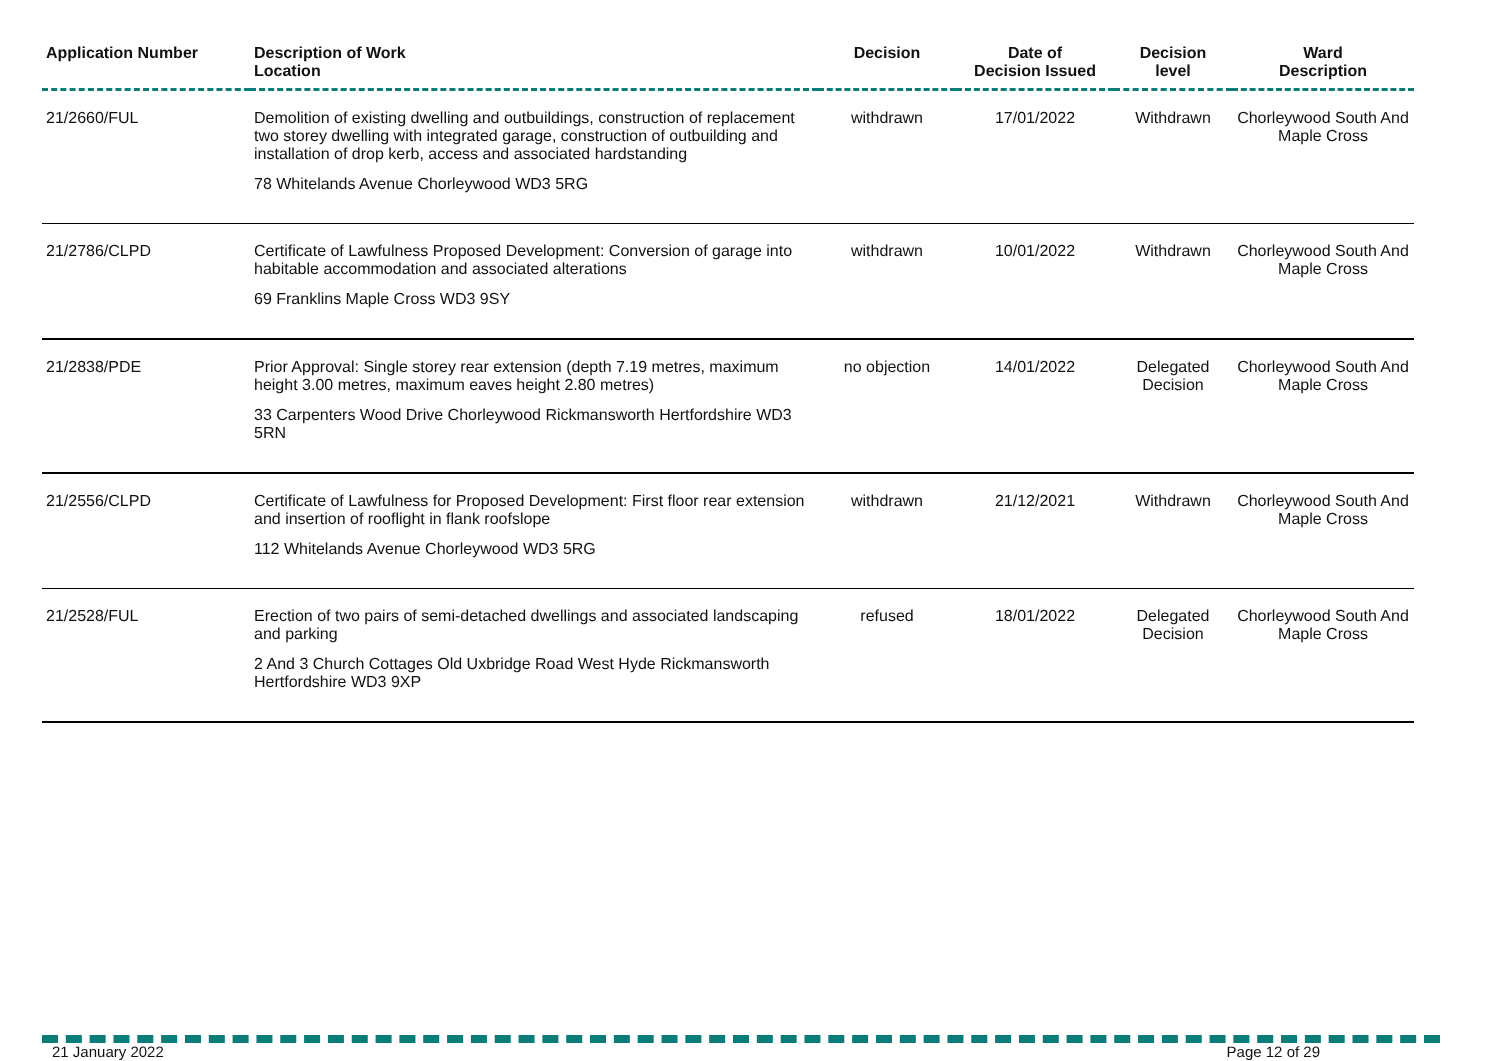| Application Number | Description of Work Location | Decision | Date of Decision Issued | Decision level | Ward Description |
| --- | --- | --- | --- | --- | --- |
| 21/2660/FUL | Demolition of existing dwelling and outbuildings, construction of replacement two storey dwelling with integrated garage, construction of outbuilding and installation of drop kerb, access and associated hardstanding 78 Whitelands Avenue Chorleywood WD3 5RG | withdrawn | 17/01/2022 | Withdrawn | Chorleywood South And Maple Cross |
| 21/2786/CLPD | Certificate of Lawfulness Proposed Development: Conversion of garage into habitable accommodation and associated alterations 69 Franklins Maple Cross WD3 9SY | withdrawn | 10/01/2022 | Withdrawn | Chorleywood South And Maple Cross |
| 21/2838/PDE | Prior Approval: Single storey rear extension (depth 7.19 metres, maximum height 3.00 metres, maximum eaves height 2.80 metres) 33 Carpenters Wood Drive Chorleywood Rickmansworth Hertfordshire WD3 5RN | no objection | 14/01/2022 | Delegated Decision | Chorleywood South And Maple Cross |
| 21/2556/CLPD | Certificate of Lawfulness for Proposed Development: First floor rear extension and insertion of rooflight in flank roofslope 112 Whitelands Avenue Chorleywood WD3 5RG | withdrawn | 21/12/2021 | Withdrawn | Chorleywood South And Maple Cross |
| 21/2528/FUL | Erection of two pairs of semi-detached dwellings and associated landscaping and parking 2 And 3 Church Cottages Old Uxbridge Road West Hyde Rickmansworth Hertfordshire WD3 9XP | refused | 18/01/2022 | Delegated Decision | Chorleywood South And Maple Cross |
21 January 2022 Page 12 of 29